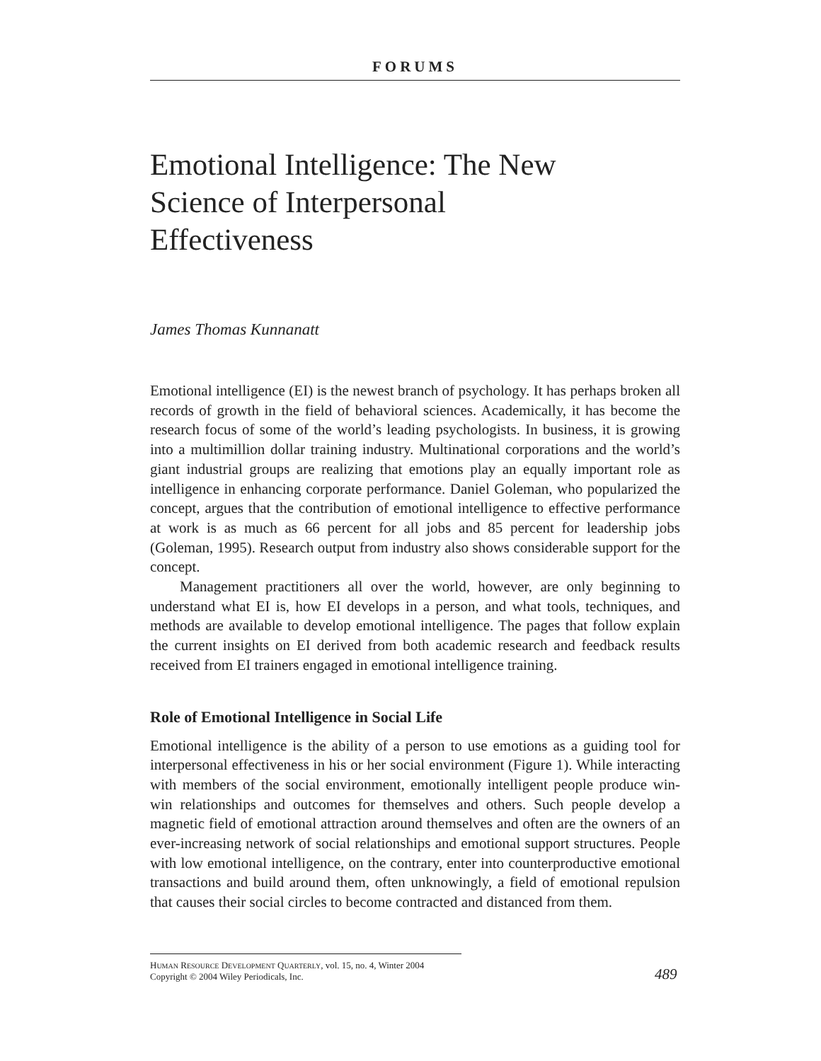FORUMS
Emotional Intelligence: The New
Science of Interpersonal
Effectiveness
James Thomas Kunnanatt
Emotional intelligence (EI) is the newest branch of psychology. It has perhaps broken all records of growth in the field of behavioral sciences. Academically, it has become the research focus of some of the world’s leading psychologists. In business, it is growing into a multimillion dollar training industry. Multinational corporations and the world’s giant industrial groups are realizing that emotions play an equally important role as intelligence in enhancing corporate performance. Daniel Goleman, who popularized the concept, argues that the contribution of emotional intelligence to effective performance at work is as much as 66 percent for all jobs and 85 percent for leadership jobs (Goleman, 1995). Research output from industry also shows considerable support for the concept.
Management practitioners all over the world, however, are only beginning to understand what EI is, how EI develops in a person, and what tools, techniques, and methods are available to develop emotional intelligence. The pages that follow explain the current insights on EI derived from both academic research and feedback results received from EI trainers engaged in emotional intelligence training.
Role of Emotional Intelligence in Social Life
Emotional intelligence is the ability of a person to use emotions as a guiding tool for interpersonal effectiveness in his or her social environment (Figure 1). While interacting with members of the social environment, emotionally intelligent people produce win-win relationships and outcomes for themselves and others. Such people develop a magnetic field of emotional attraction around themselves and often are the owners of an ever-increasing network of social relationships and emotional support structures. People with low emotional intelligence, on the contrary, enter into counterproductive emotional transactions and build around them, often unknowingly, a field of emotional repulsion that causes their social circles to become contracted and distanced from them.
HUMAN RESOURCE DEVELOPMENT QUARTERLY, vol. 15, no. 4, Winter 2004
Copyright © 2004 Wiley Periodicals, Inc.
489